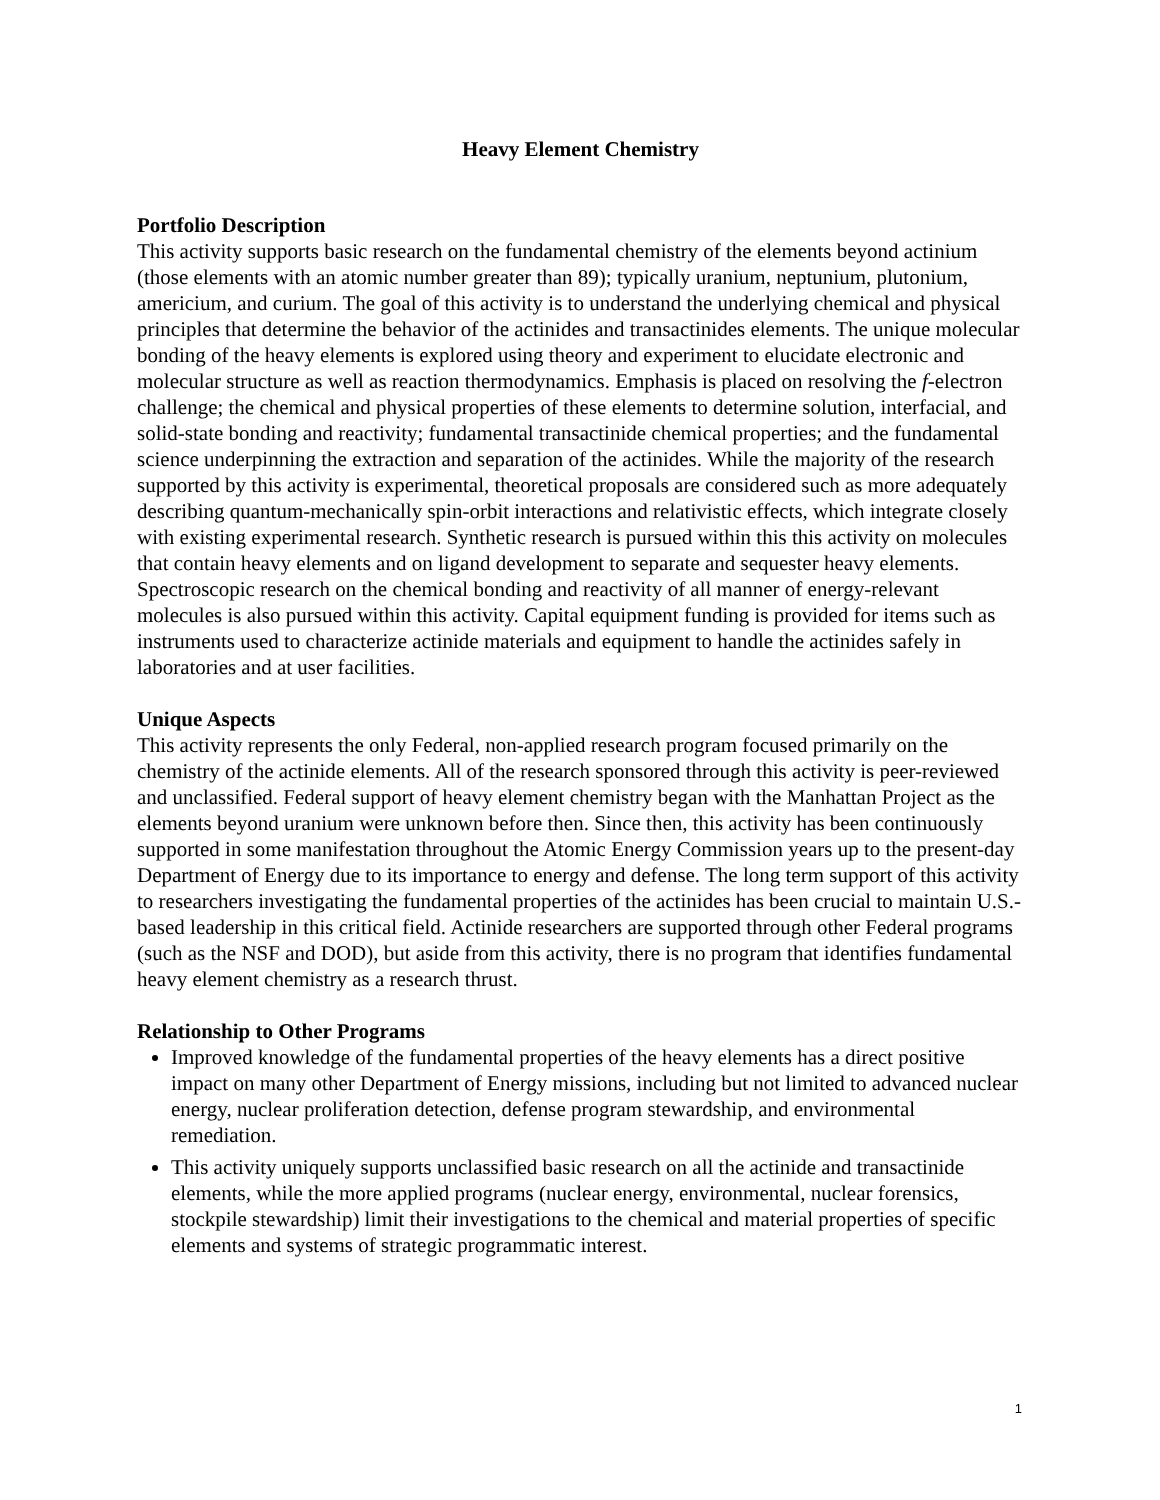Heavy Element Chemistry
Portfolio Description
This activity supports basic research on the fundamental chemistry of the elements beyond actinium (those elements with an atomic number greater than 89); typically uranium, neptunium, plutonium, americium, and curium. The goal of this activity is to understand the underlying chemical and physical principles that determine the behavior of the actinides and transactinides elements. The unique molecular bonding of the heavy elements is explored using theory and experiment to elucidate electronic and molecular structure as well as reaction thermodynamics. Emphasis is placed on resolving the f-electron challenge; the chemical and physical properties of these elements to determine solution, interfacial, and solid-state bonding and reactivity; fundamental transactinide chemical properties; and the fundamental science underpinning the extraction and separation of the actinides. While the majority of the research supported by this activity is experimental, theoretical proposals are considered such as more adequately describing quantum-mechanically spin-orbit interactions and relativistic effects, which integrate closely with existing experimental research. Synthetic research is pursued within this this activity on molecules that contain heavy elements and on ligand development to separate and sequester heavy elements. Spectroscopic research on the chemical bonding and reactivity of all manner of energy-relevant molecules is also pursued within this activity. Capital equipment funding is provided for items such as instruments used to characterize actinide materials and equipment to handle the actinides safely in laboratories and at user facilities.
Unique Aspects
This activity represents the only Federal, non-applied research program focused primarily on the chemistry of the actinide elements. All of the research sponsored through this activity is peer-reviewed and unclassified. Federal support of heavy element chemistry began with the Manhattan Project as the elements beyond uranium were unknown before then. Since then, this activity has been continuously supported in some manifestation throughout the Atomic Energy Commission years up to the present-day Department of Energy due to its importance to energy and defense. The long term support of this activity to researchers investigating the fundamental properties of the actinides has been crucial to maintain U.S.-based leadership in this critical field. Actinide researchers are supported through other Federal programs (such as the NSF and DOD), but aside from this activity, there is no program that identifies fundamental heavy element chemistry as a research thrust.
Relationship to Other Programs
Improved knowledge of the fundamental properties of the heavy elements has a direct positive impact on many other Department of Energy missions, including but not limited to advanced nuclear energy, nuclear proliferation detection, defense program stewardship, and environmental remediation.
This activity uniquely supports unclassified basic research on all the actinide and transactinide elements, while the more applied programs (nuclear energy, environmental, nuclear forensics, stockpile stewardship) limit their investigations to the chemical and material properties of specific elements and systems of strategic programmatic interest.
1